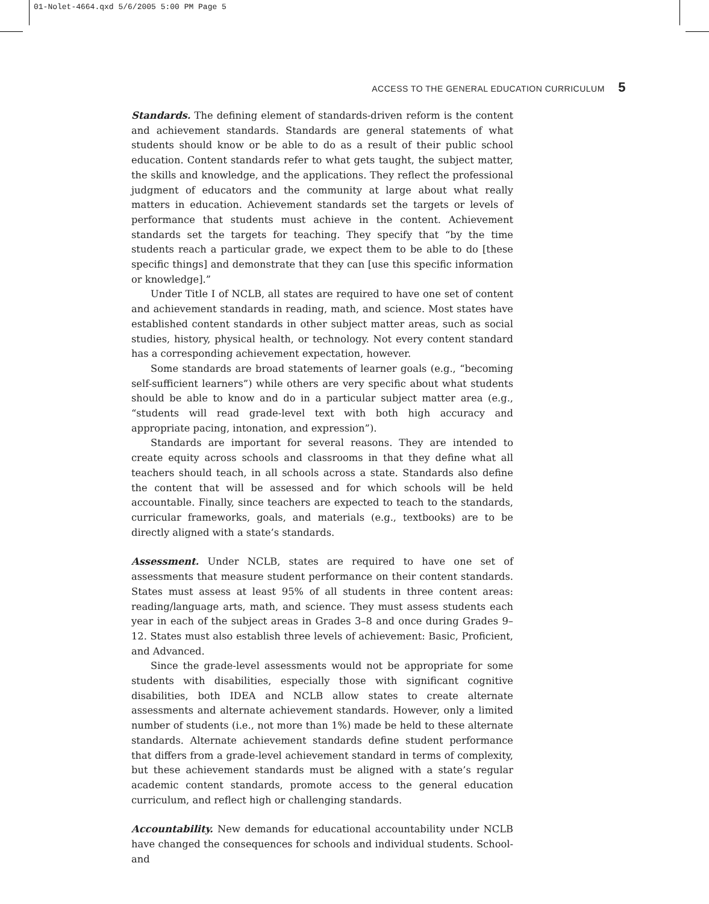01-Nolet-4664.qxd 5/6/2005 5:00 PM Page 5
ACCESS TO THE GENERAL EDUCATION CURRICULUM 5
Standards. The defining element of standards-driven reform is the content and achievement standards. Standards are general statements of what students should know or be able to do as a result of their public school education. Content standards refer to what gets taught, the subject matter, the skills and knowledge, and the applications. They reflect the professional judgment of educators and the community at large about what really matters in education. Achievement standards set the targets or levels of performance that students must achieve in the content. Achievement standards set the targets for teaching. They specify that “by the time students reach a particular grade, we expect them to be able to do [these specific things] and demonstrate that they can [use this specific information or knowledge].”
Under Title I of NCLB, all states are required to have one set of content and achievement standards in reading, math, and science. Most states have established content standards in other subject matter areas, such as social studies, history, physical health, or technology. Not every content standard has a corresponding achievement expectation, however.
Some standards are broad statements of learner goals (e.g., “becoming self-sufficient learners”) while others are very specific about what students should be able to know and do in a particular subject matter area (e.g., “students will read grade-level text with both high accuracy and appropriate pacing, intonation, and expression”).
Standards are important for several reasons. They are intended to create equity across schools and classrooms in that they define what all teachers should teach, in all schools across a state. Standards also define the content that will be assessed and for which schools will be held accountable. Finally, since teachers are expected to teach to the standards, curricular frameworks, goals, and materials (e.g., textbooks) are to be directly aligned with a state’s standards.
Assessment. Under NCLB, states are required to have one set of assessments that measure student performance on their content standards. States must assess at least 95% of all students in three content areas: reading/language arts, math, and science. They must assess students each year in each of the subject areas in Grades 3–8 and once during Grades 9–12. States must also establish three levels of achievement: Basic, Proficient, and Advanced.
Since the grade-level assessments would not be appropriate for some students with disabilities, especially those with significant cognitive disabilities, both IDEA and NCLB allow states to create alternate assessments and alternate achievement standards. However, only a limited number of students (i.e., not more than 1%) made be held to these alternate standards. Alternate achievement standards define student performance that differs from a grade-level achievement standard in terms of complexity, but these achievement standards must be aligned with a state’s regular academic content standards, promote access to the general education curriculum, and reflect high or challenging standards.
Accountability. New demands for educational accountability under NCLB have changed the consequences for schools and individual students. School- and